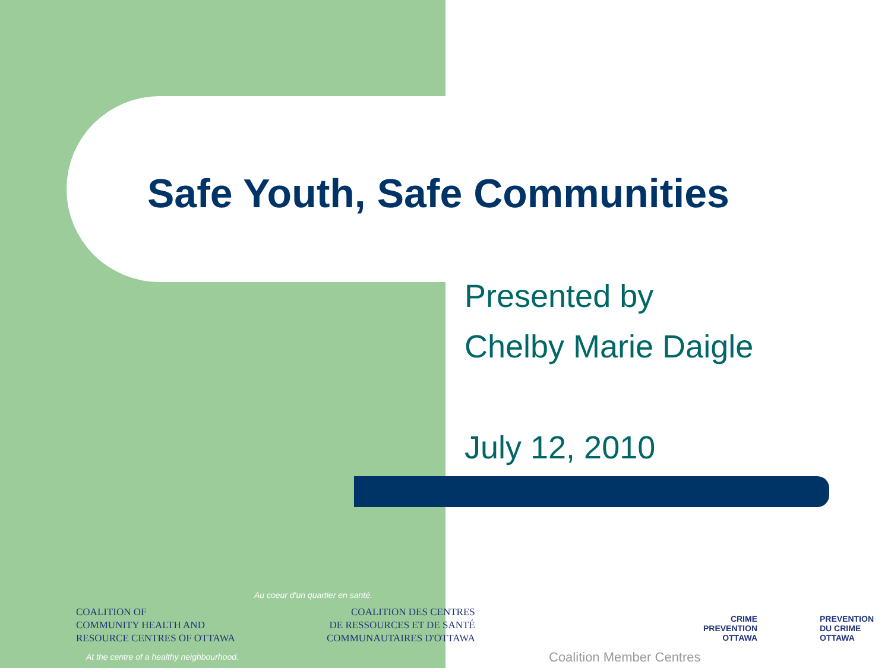Safe Youth, Safe Communities
Presented by
Chelby Marie Daigle
July 12, 2010
Au coeur d'un quartier en santé.
COALITION OF
COMMUNITY HEALTH AND
RESOURCE CENTRES OF OTTAWA
COALITION DES CENTRES
DE RESSOURCES ET DE SANTÉ
COMMUNAUTAIRES D'OTTAWA
At the centre of a healthy neighbourhood.
Coalition Member Centres
CRIME
PREVENTION
OTTAWA
PREVENTION
DU CRIME
OTTAWA